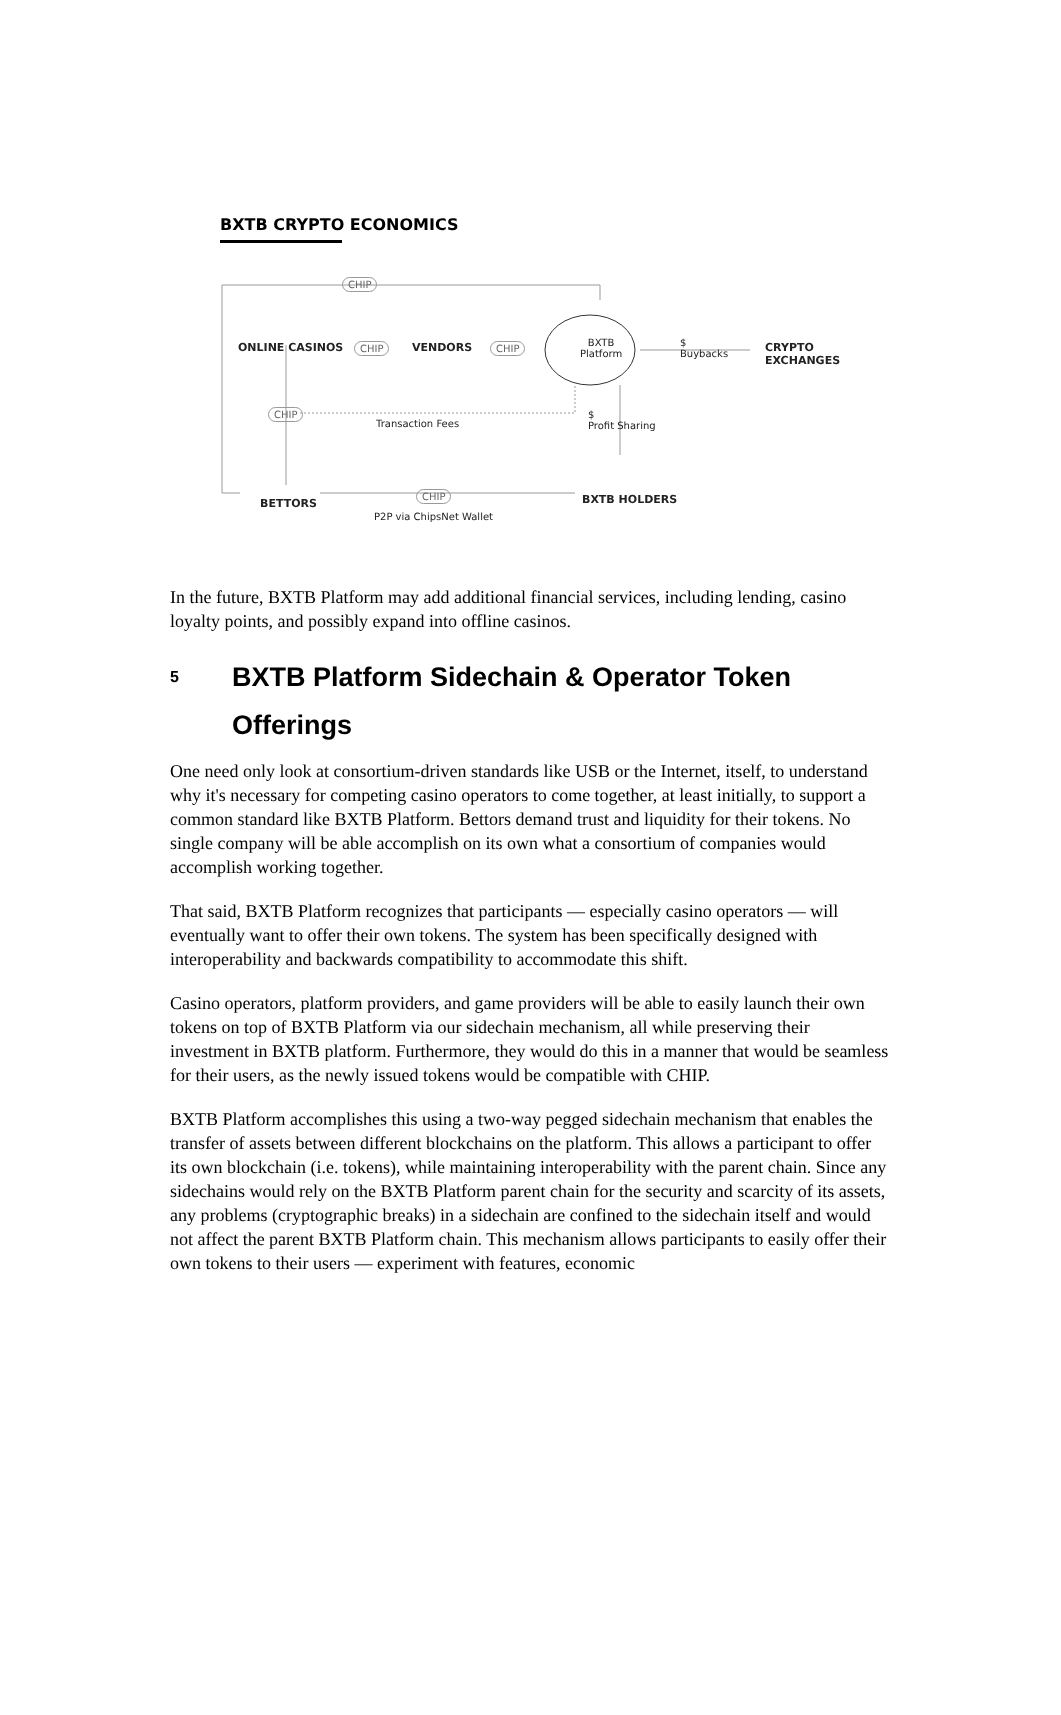BXTB CRYPTO ECONOMICS
CHIP
ONLINE CASINOS CHIP VENDORS CHIP BXTB
Platform
$
Buybacks
CRYPTO EXCHANGES
CHIP
Transaction Fees
$
Profit Sharing
BETTORS
CHIP BXTB HOLDERS
P2P via ChipsNet Wallet
In the future, BXTB Platform may add additional financial services, including lending, casino loyalty points, and possibly expand into offline casinos.
5 BXTB Platform Sidechain & Operator Token Offerings
One need only look at consortium-driven standards like USB or the Internet, itself, to understand why it's necessary for competing casino operators to come together, at least initially, to support a common standard like BXTB Platform. Bettors demand trust and liquidity for their tokens. No single company will be able accomplish on its own what a consortium of companies would accomplish working together.
That said, BXTB Platform recognizes that participants — especially casino operators — will eventually want to offer their own tokens. The system has been specifically designed with interoperability and backwards compatibility to accommodate this shift.
Casino operators, platform providers, and game providers will be able to easily launch their own tokens on top of BXTB Platform via our sidechain mechanism, all while preserving their investment in BXTB platform. Furthermore, they would do this in a manner that would be seamless for their users, as the newly issued tokens would be compatible with CHIP.
BXTB Platform accomplishes this using a two-way pegged sidechain mechanism that enables the transfer of assets between different blockchains on the platform. This allows a participant to offer its own blockchain (i.e. tokens), while maintaining interoperability with the parent chain. Since any sidechains would rely on the BXTB Platform parent chain for the security and scarcity of its assets, any problems (cryptographic breaks) in a sidechain are confined to the sidechain itself and would not affect the parent BXTB Platform chain. This mechanism allows participants to easily offer their own tokens to their users — experiment with features, economic